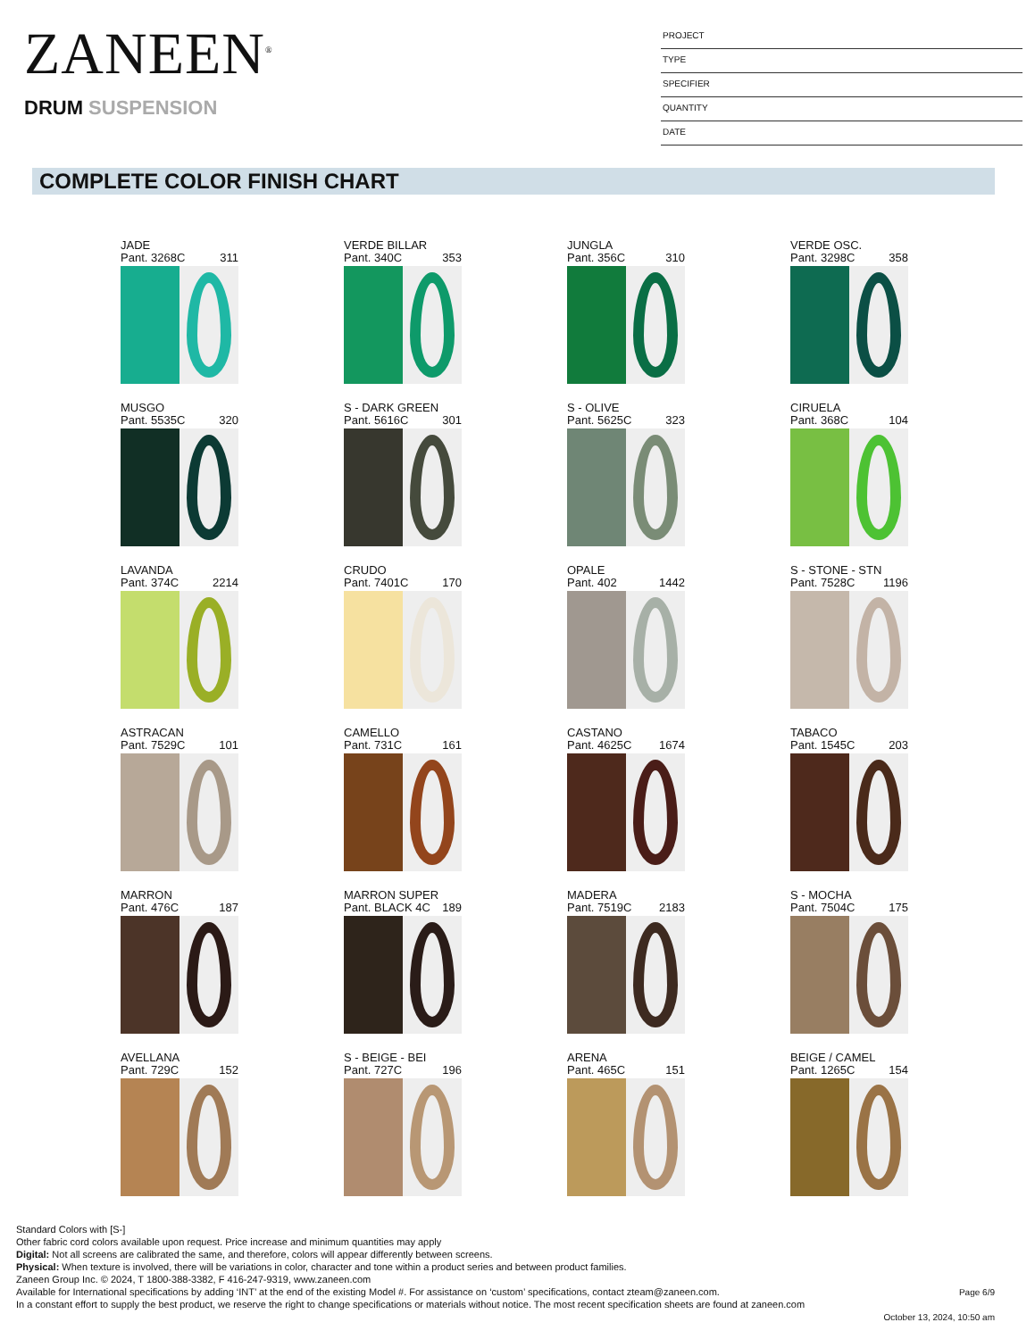ZANEEN<sup>®</sup>
DRUM SUSPENSION
PROJECT
TYPE
SPECIFIER
QUANTITY
DATE
COMPLETE COLOR FINISH CHART
JADE
Pant. 3268C 311
VERDE BILLAR
Pant. 340C 353
JUNGLA
Pant. 356C 310
VERDE OSC.
Pant. 3298C 358
MUSGO
Pant. 5535C 320
S - DARK GREEN
Pant. 5616C 301
S - OLIVE
Pant. 5625C 323
CIRUELA
Pant. 368C 104
LAVANDA
Pant. 374C 2214
CRUDO
Pant. 7401C 170
OPALE
Pant. 402 1442
S - STONE - STN
Pant. 7528C 1196
ASTRACAN
Pant. 7529C 101
CAMELLO
Pant. 731C 161
CASTANO
Pant. 4625C 1674
TABACO
Pant. 1545C 203
MARRON
Pant. 476C 187
MARRON SUPER
Pant. BLACK 4C 189
MADERA
Pant. 7519C 2183
S - MOCHA
Pant. 7504C 175
AVELLANA
Pant. 729C 152
S - BEIGE - BEI
Pant. 727C 196
ARENA
Pant. 465C 151
BEIGE / CAMEL
Pant. 1265C 154
Standard Colors with [S-]
Other fabric cord colors available upon request. Price increase and minimum quantities may apply
Digital: Not all screens are calibrated the same, and therefore, colors will appear differently between screens.
Physical: When texture is involved, there will be variations in color, character and tone within a product series and between product families.
Zaneen Group Inc. © 2024, T 1800-388-3382, F 416-247-9319, www.zaneen.com
Available for International specifications by adding ‘INT’ at the end of the existing Model #. For assistance on ‘custom’ specifications, contact zteam@zaneen.com.
In a constant effort to supply the best product, we reserve the right to change specifications or materials without notice. The most recent specification sheets are found at zaneen.com
Page 6/9
October 13, 2024, 10:50 am